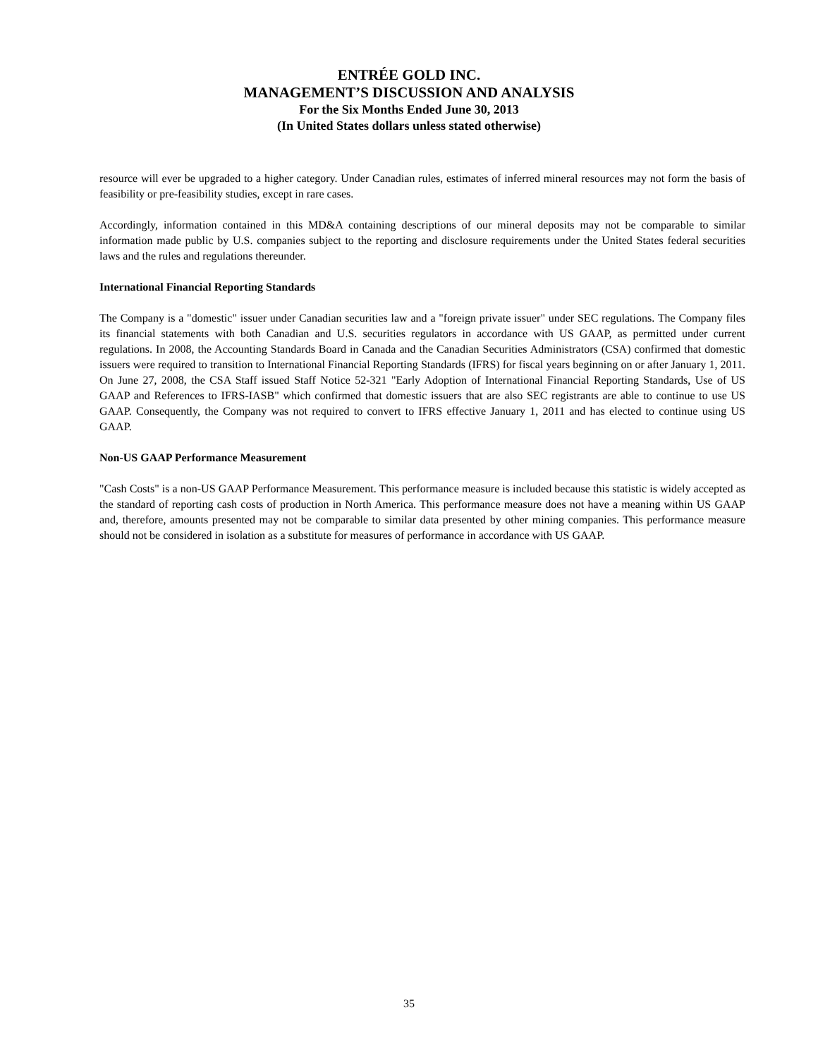ENTRÉE GOLD INC.
MANAGEMENT’S DISCUSSION AND ANALYSIS
For the Six Months Ended June 30, 2013
(In United States dollars unless stated otherwise)
resource will ever be upgraded to a higher category. Under Canadian rules, estimates of inferred mineral resources may not form the basis of feasibility or pre-feasibility studies, except in rare cases.
Accordingly, information contained in this MD&A containing descriptions of our mineral deposits may not be comparable to similar information made public by U.S. companies subject to the reporting and disclosure requirements under the United States federal securities laws and the rules and regulations thereunder.
International Financial Reporting Standards
The Company is a "domestic" issuer under Canadian securities law and a "foreign private issuer" under SEC regulations. The Company files its financial statements with both Canadian and U.S. securities regulators in accordance with US GAAP, as permitted under current regulations. In 2008, the Accounting Standards Board in Canada and the Canadian Securities Administrators (CSA) confirmed that domestic issuers were required to transition to International Financial Reporting Standards (IFRS) for fiscal years beginning on or after January 1, 2011. On June 27, 2008, the CSA Staff issued Staff Notice 52-321 "Early Adoption of International Financial Reporting Standards, Use of US GAAP and References to IFRS-IASB" which confirmed that domestic issuers that are also SEC registrants are able to continue to use US GAAP. Consequently, the Company was not required to convert to IFRS effective January 1, 2011 and has elected to continue using US GAAP.
Non-US GAAP Performance Measurement
"Cash Costs" is a non-US GAAP Performance Measurement. This performance measure is included because this statistic is widely accepted as the standard of reporting cash costs of production in North America. This performance measure does not have a meaning within US GAAP and, therefore, amounts presented may not be comparable to similar data presented by other mining companies. This performance measure should not be considered in isolation as a substitute for measures of performance in accordance with US GAAP.
35